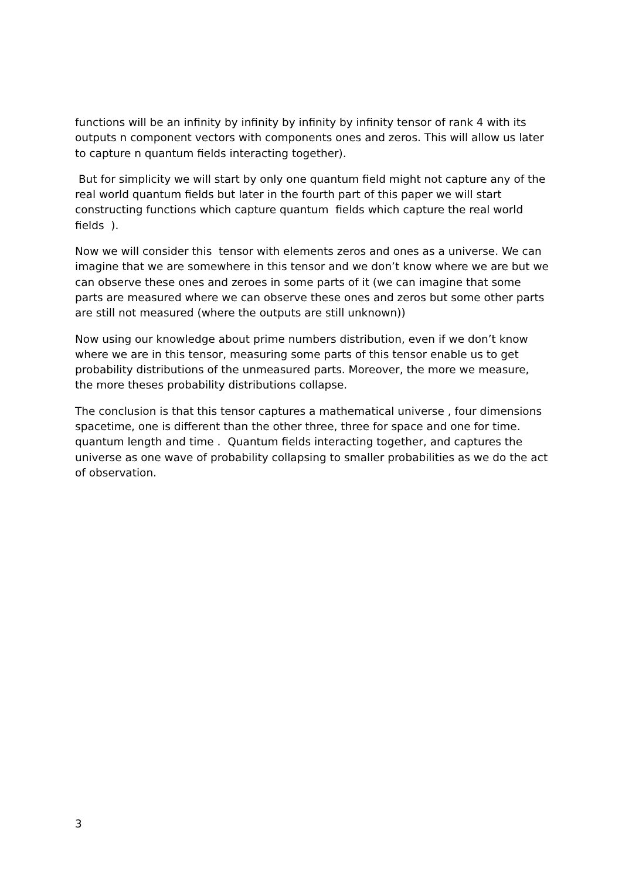functions will be an infinity by infinity by infinity by infinity tensor of rank 4 with its outputs n component vectors with components ones and zeros. This will allow us later to capture n quantum fields interacting together).
But for simplicity we will start by only one quantum field might not capture any of the real world quantum fields but later in the fourth part of this paper we will start constructing functions which capture quantum fields which capture the real world fields ).
Now we will consider this tensor with elements zeros and ones as a universe. We can imagine that we are somewhere in this tensor and we don’t know where we are but we can observe these ones and zeroes in some parts of it (we can imagine that some parts are measured where we can observe these ones and zeros but some other parts are still not measured (where the outputs are still unknown))
Now using our knowledge about prime numbers distribution, even if we don’t know where we are in this tensor, measuring some parts of this tensor enable us to get probability distributions of the unmeasured parts. Moreover, the more we measure, the more theses probability distributions collapse.
The conclusion is that this tensor captures a mathematical universe , four dimensions spacetime, one is different than the other three, three for space and one for time. quantum length and time . Quantum fields interacting together, and captures the universe as one wave of probability collapsing to smaller probabilities as we do the act of observation.
3